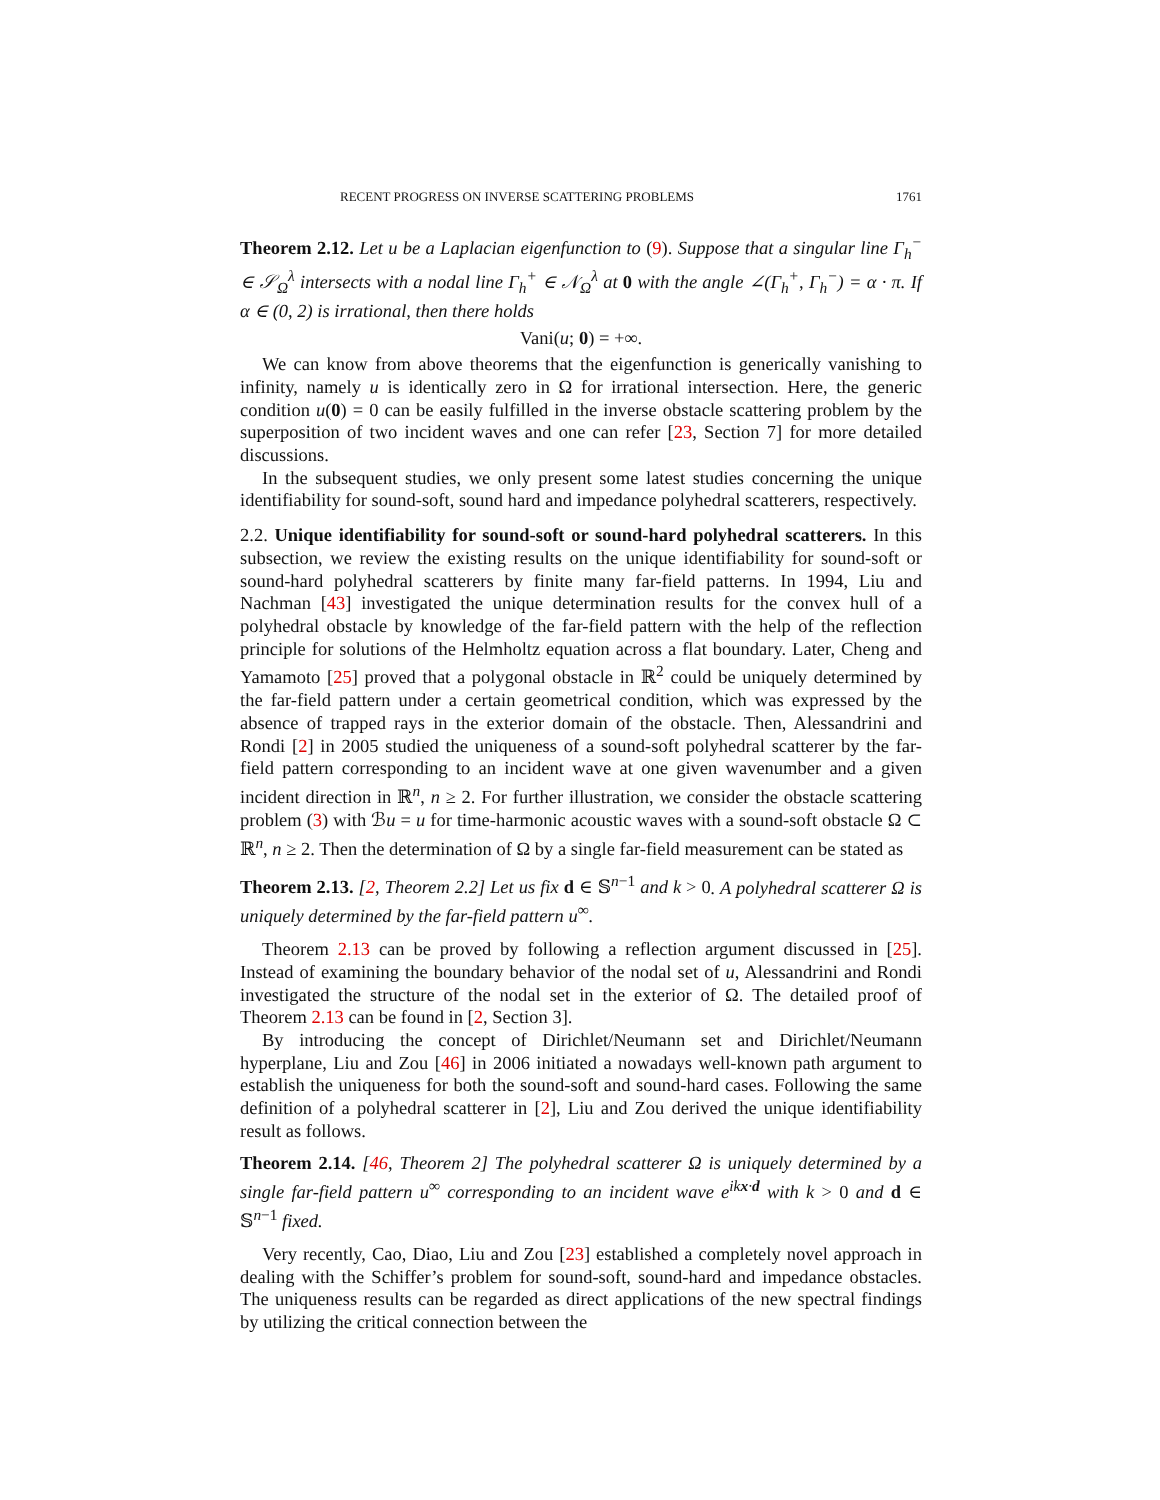RECENT PROGRESS ON INVERSE SCATTERING PROBLEMS 1761
Theorem 2.12. Let u be a Laplacian eigenfunction to (9). Suppose that a singular line Γ<sub>h</sub><sup>−</sup> ∈ 𝒮<sub>Ω</sub><sup>λ</sup> intersects with a nodal line Γ<sub>h</sub><sup>+</sup> ∈ 𝒩<sub>Ω</sub><sup>λ</sup> at 0 with the angle ∠(Γ<sub>h</sub><sup>+</sup>, Γ<sub>h</sub><sup>−</sup>) = α · π. If α ∈ (0, 2) is irrational, then there holds
Vani(u; 0) = +∞.
We can know from above theorems that the eigenfunction is generically vanishing to infinity, namely u is identically zero in Ω for irrational intersection. Here, the generic condition u(0) = 0 can be easily fulfilled in the inverse obstacle scattering problem by the superposition of two incident waves and one can refer [23, Section 7] for more detailed discussions.
In the subsequent studies, we only present some latest studies concerning the unique identifiability for sound-soft, sound hard and impedance polyhedral scatterers, respectively.
2.2. Unique identifiability for sound-soft or sound-hard polyhedral scatterers. In this subsection, we review the existing results on the unique identifiability for sound-soft or sound-hard polyhedral scatterers by finite many far-field patterns. In 1994, Liu and Nachman [43] investigated the unique determination results for the convex hull of a polyhedral obstacle by knowledge of the far-field pattern with the help of the reflection principle for solutions of the Helmholtz equation across a flat boundary. Later, Cheng and Yamamoto [25] proved that a polygonal obstacle in ℝ<sup>2</sup> could be uniquely determined by the far-field pattern under a certain geometrical condition, which was expressed by the absence of trapped rays in the exterior domain of the obstacle. Then, Alessandrini and Rondi [2] in 2005 studied the uniqueness of a sound-soft polyhedral scatterer by the far-field pattern corresponding to an incident wave at one given wavenumber and a given incident direction in ℝ<sup>n</sup>, n ≥ 2. For further illustration, we consider the obstacle scattering problem (3) with ℬu = u for time-harmonic acoustic waves with a sound-soft obstacle Ω ⊂ ℝ<sup>n</sup>, n ≥ 2. Then the determination of Ω by a single far-field measurement can be stated as
Theorem 2.13. [2, Theorem 2.2] Let us fix d ∈ 𝕊<sup>n−1</sup> and k > 0. A polyhedral scatterer Ω is uniquely determined by the far-field pattern u<sup>∞</sup>.
Theorem 2.13 can be proved by following a reflection argument discussed in [25]. Instead of examining the boundary behavior of the nodal set of u, Alessandrini and Rondi investigated the structure of the nodal set in the exterior of Ω. The detailed proof of Theorem 2.13 can be found in [2, Section 3].
By introducing the concept of Dirichlet/Neumann set and Dirichlet/Neumann hyperplane, Liu and Zou [46] in 2006 initiated a nowadays well-known path argument to establish the uniqueness for both the sound-soft and sound-hard cases. Following the same definition of a polyhedral scatterer in [2], Liu and Zou derived the unique identifiability result as follows.
Theorem 2.14. [46, Theorem 2] The polyhedral scatterer Ω is uniquely determined by a single far-field pattern u<sup>∞</sup> corresponding to an incident wave e<sup>ikx·d</sup> with k > 0 and d ∈ 𝕊<sup>n−1</sup> fixed.
Very recently, Cao, Diao, Liu and Zou [23] established a completely novel approach in dealing with the Schiffer’s problem for sound-soft, sound-hard and impedance obstacles. The uniqueness results can be regarded as direct applications of the new spectral findings by utilizing the critical connection between the